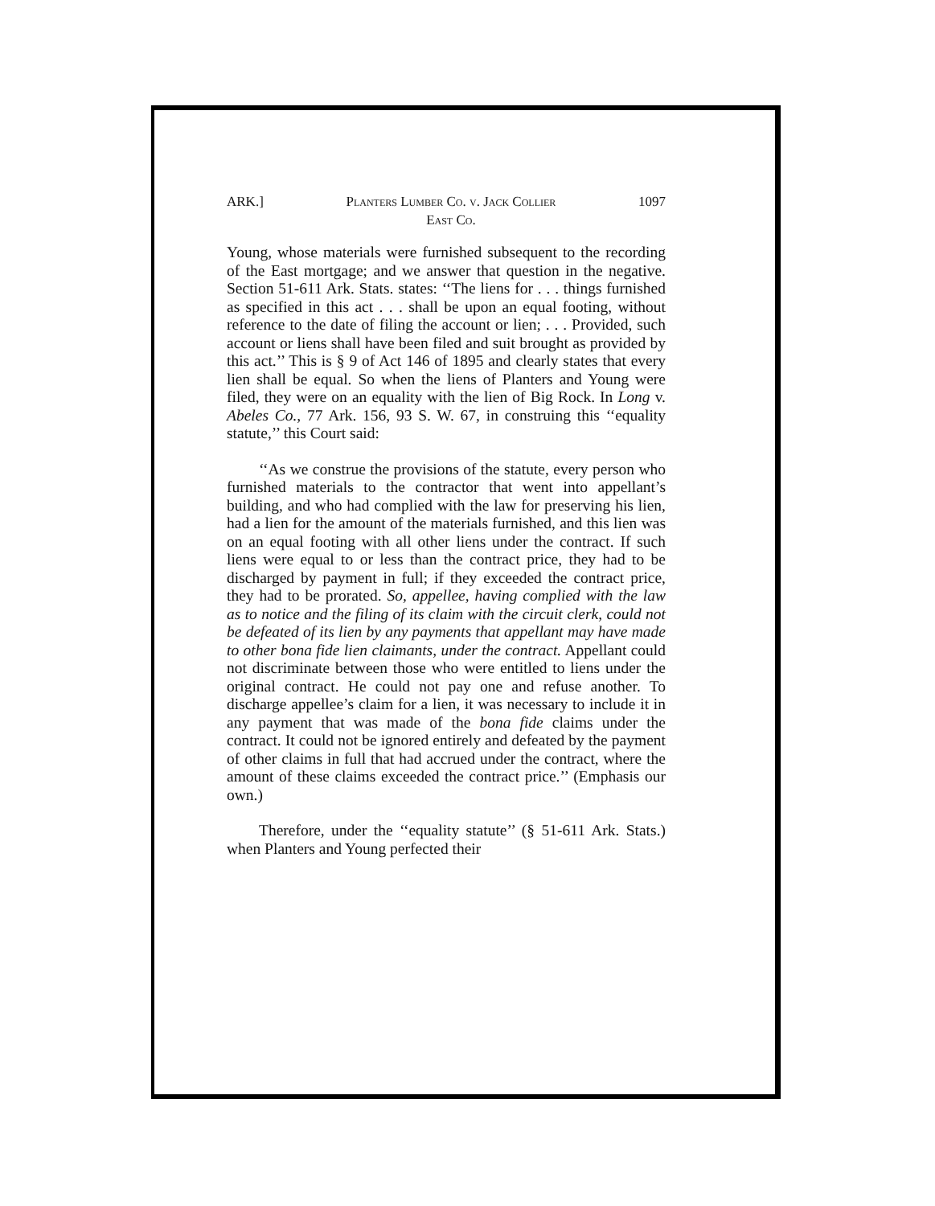ARK.] Planters Lumber Co. v. Jack Collier
East Co. 1097
Young, whose materials were furnished subsequent to the recording of the East mortgage; and we answer that question in the negative. Section 51-611 Ark. Stats. states: ‘‘The liens for . . . things furnished as specified in this act . . . shall be upon an equal footing, without reference to the date of filing the account or lien; . . . Provided, such account or liens shall have been filed and suit brought as provided by this act.’’ This is § 9 of Act 146 of 1895 and clearly states that every lien shall be equal. So when the liens of Planters and Young were filed, they were on an equality with the lien of Big Rock. In Long v. Abeles Co., 77 Ark. 156, 93 S. W. 67, in construing this ‘‘equality statute,’’ this Court said:
‘‘As we construe the provisions of the statute, every person who furnished materials to the contractor that went into appellant’s building, and who had complied with the law for preserving his lien, had a lien for the amount of the materials furnished, and this lien was on an equal footing with all other liens under the contract. If such liens were equal to or less than the contract price, they had to be discharged by payment in full; if they exceeded the contract price, they had to be prorated. So, appellee, having complied with the law as to notice and the filing of its claim with the circuit clerk, could not be defeated of its lien by any payments that appellant may have made to other bona fide lien claimants, under the contract. Appellant could not discriminate between those who were entitled to liens under the original contract. He could not pay one and refuse another. To discharge appellee’s claim for a lien, it was necessary to include it in any payment that was made of the bona fide claims under the contract. It could not be ignored entirely and defeated by the payment of other claims in full that had accrued under the contract, where the amount of these claims exceeded the contract price.’’ (Emphasis our own.)
Therefore, under the ‘‘equality statute’’ (§ 51-611 Ark. Stats.) when Planters and Young perfected their